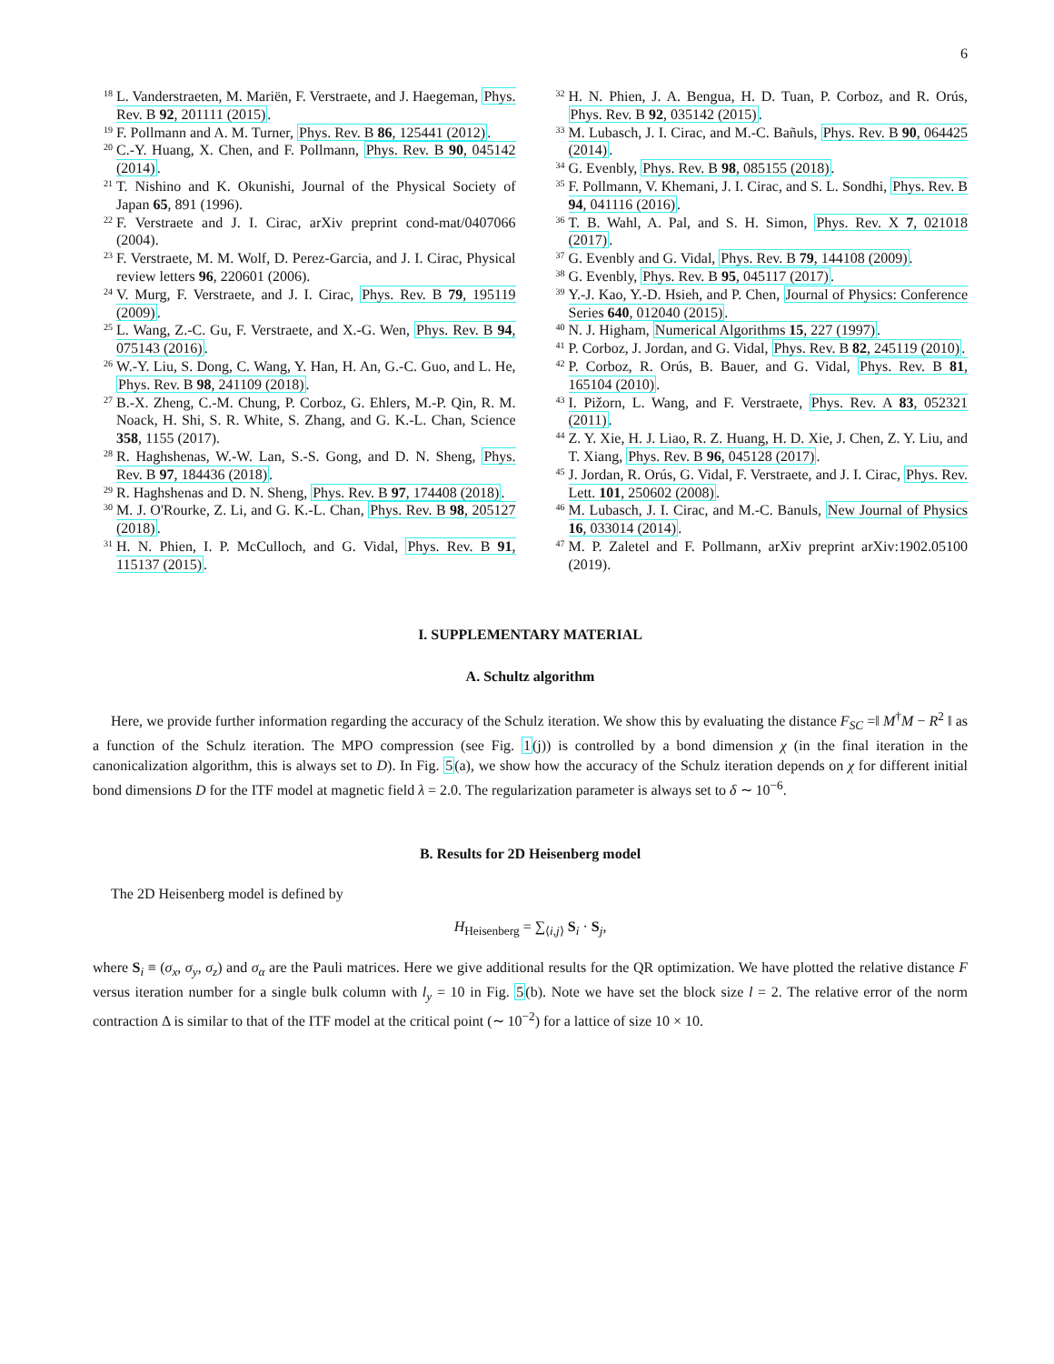6
<sup>18</sup> L. Vanderstraeten, M. Mariën, F. Verstraete, and J. Haegeman, Phys. Rev. B 92, 201111 (2015).
<sup>19</sup> F. Pollmann and A. M. Turner, Phys. Rev. B 86, 125441 (2012).
<sup>20</sup> C.-Y. Huang, X. Chen, and F. Pollmann, Phys. Rev. B 90, 045142 (2014).
<sup>21</sup> T. Nishino and K. Okunishi, Journal of the Physical Society of Japan 65, 891 (1996).
<sup>22</sup> F. Verstraete and J. I. Cirac, arXiv preprint cond-mat/0407066 (2004).
<sup>23</sup> F. Verstraete, M. M. Wolf, D. Perez-Garcia, and J. I. Cirac, Physical review letters 96, 220601 (2006).
<sup>24</sup> V. Murg, F. Verstraete, and J. I. Cirac, Phys. Rev. B 79, 195119 (2009).
<sup>25</sup> L. Wang, Z.-C. Gu, F. Verstraete, and X.-G. Wen, Phys. Rev. B 94, 075143 (2016).
<sup>26</sup> W.-Y. Liu, S. Dong, C. Wang, Y. Han, H. An, G.-C. Guo, and L. He, Phys. Rev. B 98, 241109 (2018).
<sup>27</sup> B.-X. Zheng, C.-M. Chung, P. Corboz, G. Ehlers, M.-P. Qin, R. M. Noack, H. Shi, S. R. White, S. Zhang, and G. K.-L. Chan, Science 358, 1155 (2017).
<sup>28</sup> R. Haghshenas, W.-W. Lan, S.-S. Gong, and D. N. Sheng, Phys. Rev. B 97, 184436 (2018).
<sup>29</sup> R. Haghshenas and D. N. Sheng, Phys. Rev. B 97, 174408 (2018).
<sup>30</sup> M. J. O'Rourke, Z. Li, and G. K.-L. Chan, Phys. Rev. B 98, 205127 (2018).
<sup>31</sup> H. N. Phien, I. P. McCulloch, and G. Vidal, Phys. Rev. B 91, 115137 (2015).
<sup>32</sup> H. N. Phien, J. A. Bengua, H. D. Tuan, P. Corboz, and R. Orús, Phys. Rev. B 92, 035142 (2015).
<sup>33</sup> M. Lubasch, J. I. Cirac, and M.-C. Bañuls, Phys. Rev. B 90, 064425 (2014).
<sup>34</sup> G. Evenbly, Phys. Rev. B 98, 085155 (2018).
<sup>35</sup> F. Pollmann, V. Khemani, J. I. Cirac, and S. L. Sondhi, Phys. Rev. B 94, 041116 (2016).
<sup>36</sup> T. B. Wahl, A. Pal, and S. H. Simon, Phys. Rev. X 7, 021018 (2017).
<sup>37</sup> G. Evenbly and G. Vidal, Phys. Rev. B 79, 144108 (2009).
<sup>38</sup> G. Evenbly, Phys. Rev. B 95, 045117 (2017).
<sup>39</sup> Y.-J. Kao, Y.-D. Hsieh, and P. Chen, Journal of Physics: Conference Series 640, 012040 (2015).
<sup>40</sup> N. J. Higham, Numerical Algorithms 15, 227 (1997).
<sup>41</sup> P. Corboz, J. Jordan, and G. Vidal, Phys. Rev. B 82, 245119 (2010).
<sup>42</sup> P. Corboz, R. Orús, B. Bauer, and G. Vidal, Phys. Rev. B 81, 165104 (2010).
<sup>43</sup> I. Pižorn, L. Wang, and F. Verstraete, Phys. Rev. A 83, 052321 (2011).
<sup>44</sup> Z. Y. Xie, H. J. Liao, R. Z. Huang, H. D. Xie, J. Chen, Z. Y. Liu, and T. Xiang, Phys. Rev. B 96, 045128 (2017).
<sup>45</sup> J. Jordan, R. Orús, G. Vidal, F. Verstraete, and J. I. Cirac, Phys. Rev. Lett. 101, 250602 (2008).
<sup>46</sup> M. Lubasch, J. I. Cirac, and M.-C. Banuls, New Journal of Physics 16, 033014 (2014).
<sup>47</sup> M. P. Zaletel and F. Pollmann, arXiv preprint arXiv:1902.05100 (2019).
I. SUPPLEMENTARY MATERIAL
A. Schultz algorithm
Here, we provide further information regarding the accuracy of the Schulz iteration. We show this by evaluating the distance F<sub>SC</sub> =‖ M<sup>†</sup>M − R<sup>2</sup> ‖ as a function of the Schulz iteration. The MPO compression (see Fig. 1(j)) is controlled by a bond dimension χ (in the final iteration in the canonicalization algorithm, this is always set to D). In Fig. 5(a), we show how the accuracy of the Schulz iteration depends on χ for different initial bond dimensions D for the ITF model at magnetic field λ = 2.0. The regularization parameter is always set to δ ∼ 10<sup>−6</sup>.
B. Results for 2D Heisenberg model
The 2D Heisenberg model is defined by
H<sub>Heisenberg</sub> = ∑<sub>⟨i,j⟩</sub> S<sub>i</sub> · S<sub>j</sub>,
where S<sub>i</sub> ≡ (σ<sub>x</sub>, σ<sub>y</sub>, σ<sub>z</sub>) and σ<sub>α</sub> are the Pauli matrices. Here we give additional results for the QR optimization. We have plotted the relative distance F versus iteration number for a single bulk column with l<sub>y</sub> = 10 in Fig. 5(b). Note we have set the block size l = 2. The relative error of the norm contraction Δ is similar to that of the ITF model at the critical point (∼ 10<sup>−2</sup>) for a lattice of size 10 × 10.